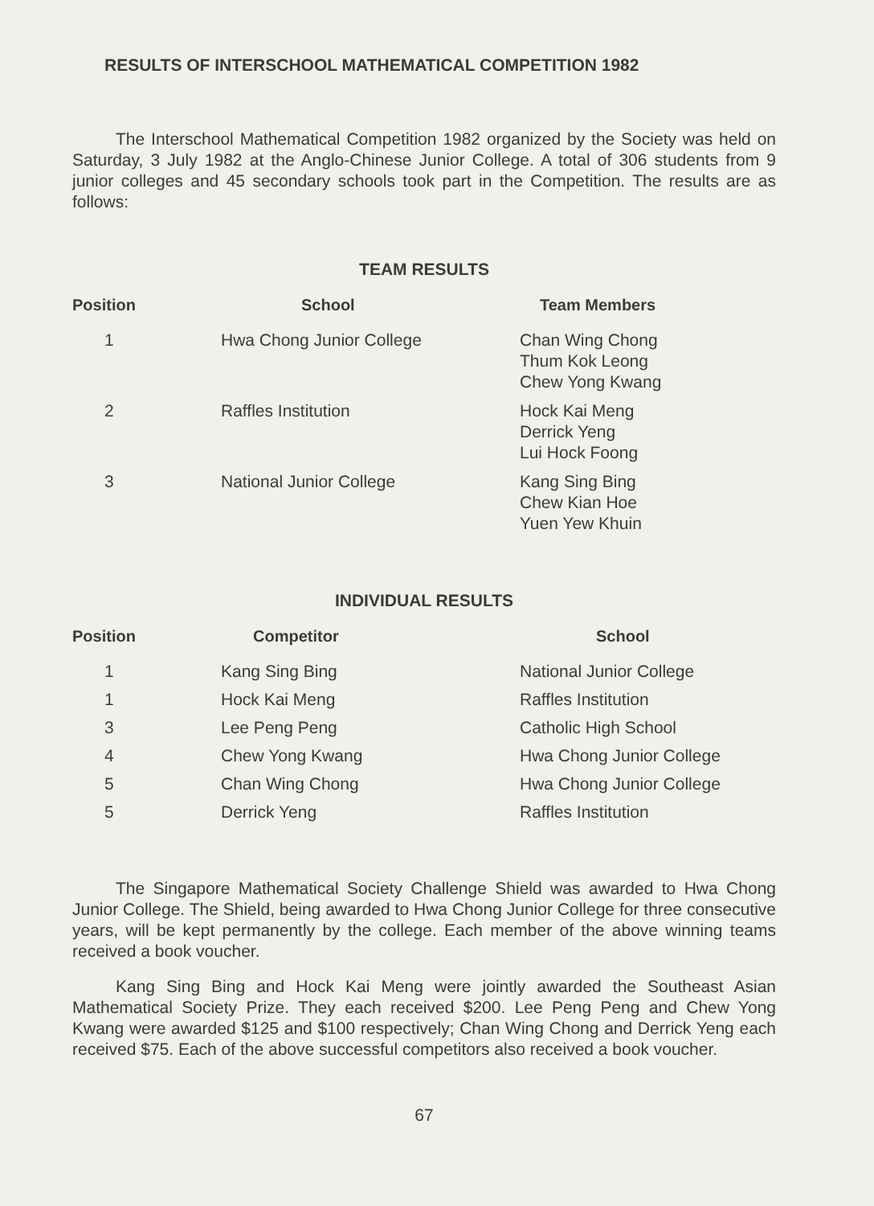RESULTS OF INTERSCHOOL MATHEMATICAL COMPETITION 1982
The Interschool Mathematical Competition 1982 organized by the Society was held on Saturday, 3 July 1982 at the Anglo-Chinese Junior College. A total of 306 students from 9 junior colleges and 45 secondary schools took part in the Competition. The results are as follows:
TEAM RESULTS
| Position | School | Team Members |
| --- | --- | --- |
| 1 | Hwa Chong Junior College | Chan Wing Chong Thum Kok Leong Chew Yong Kwang |
| 2 | Raffles Institution | Hock Kai Meng Derrick Yeng Lui Hock Foong |
| 3 | National Junior College | Kang Sing Bing Chew Kian Hoe Yuen Yew Khuin |
INDIVIDUAL RESULTS
| Position | Competitor | School |
| --- | --- | --- |
| 1 | Kang Sing Bing | National Junior College |
| 1 | Hock Kai Meng | Raffles Institution |
| 3 | Lee Peng Peng | Catholic High School |
| 4 | Chew Yong Kwang | Hwa Chong Junior College |
| 5 | Chan Wing Chong | Hwa Chong Junior College |
| 5 | Derrick Yeng | Raffles Institution |
The Singapore Mathematical Society Challenge Shield was awarded to Hwa Chong Junior College. The Shield, being awarded to Hwa Chong Junior College for three consecutive years, will be kept permanently by the college. Each member of the above winning teams received a book voucher.
Kang Sing Bing and Hock Kai Meng were jointly awarded the Southeast Asian Mathematical Society Prize. They each received $200. Lee Peng Peng and Chew Yong Kwang were awarded $125 and $100 respectively; Chan Wing Chong and Derrick Yeng each received $75. Each of the above successful competitors also received a book voucher.
67